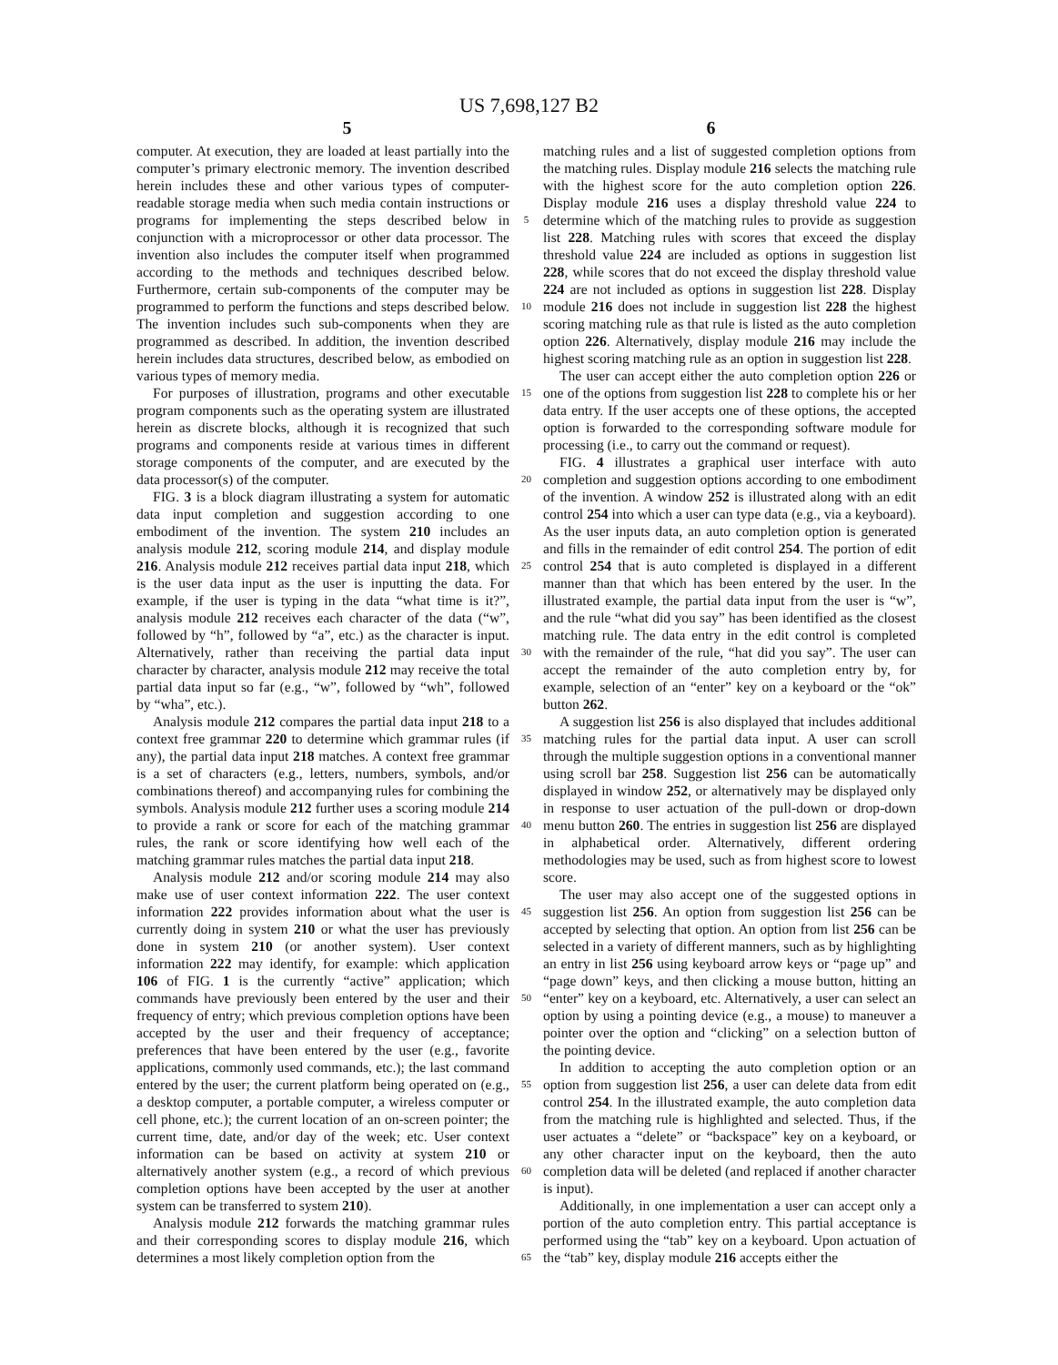US 7,698,127 B2
5 6
computer. At execution, they are loaded at least partially into the computer’s primary electronic memory. The invention described herein includes these and other various types of computer-readable storage media when such media contain instructions or programs for implementing the steps described below in conjunction with a microprocessor or other data processor. The invention also includes the computer itself when programmed according to the methods and techniques described below. Furthermore, certain sub-components of the computer may be programmed to perform the functions and steps described below. The invention includes such sub-components when they are programmed as described. In addition, the invention described herein includes data structures, described below, as embodied on various types of memory media.
For purposes of illustration, programs and other executable program components such as the operating system are illustrated herein as discrete blocks, although it is recognized that such programs and components reside at various times in different storage components of the computer, and are executed by the data processor(s) of the computer.
FIG. 3 is a block diagram illustrating a system for automatic data input completion and suggestion according to one embodiment of the invention. The system 210 includes an analysis module 212, scoring module 214, and display module 216. Analysis module 212 receives partial data input 218, which is the user data input as the user is inputting the data. For example, if the user is typing in the data “what time is it?”, analysis module 212 receives each character of the data (“w”, followed by “h”, followed by “a”, etc.) as the character is input. Alternatively, rather than receiving the partial data input character by character, analysis module 212 may receive the total partial data input so far (e.g., “w”, followed by “wh”, followed by “wha”, etc.).
Analysis module 212 compares the partial data input 218 to a context free grammar 220 to determine which grammar rules (if any), the partial data input 218 matches. A context free grammar is a set of characters (e.g., letters, numbers, symbols, and/or combinations thereof) and accompanying rules for combining the symbols. Analysis module 212 further uses a scoring module 214 to provide a rank or score for each of the matching grammar rules, the rank or score identifying how well each of the matching grammar rules matches the partial data input 218.
Analysis module 212 and/or scoring module 214 may also make use of user context information 222. The user context information 222 provides information about what the user is currently doing in system 210 or what the user has previously done in system 210 (or another system). User context information 222 may identify, for example: which application 106 of FIG. 1 is the currently “active” application; which commands have previously been entered by the user and their frequency of entry; which previous completion options have been accepted by the user and their frequency of acceptance; preferences that have been entered by the user (e.g., favorite applications, commonly used commands, etc.); the last command entered by the user; the current platform being operated on (e.g., a desktop computer, a portable computer, a wireless computer or cell phone, etc.); the current location of an on-screen pointer; the current time, date, and/or day of the week; etc. User context information can be based on activity at system 210 or alternatively another system (e.g., a record of which previous completion options have been accepted by the user at another system can be transferred to system 210).
Analysis module 212 forwards the matching grammar rules and their corresponding scores to display module 216, which determines a most likely completion option from the
5
10
15
20
25
30
35
40
45
50
55
60
65
matching rules and a list of suggested completion options from the matching rules. Display module 216 selects the matching rule with the highest score for the auto completion option 226. Display module 216 uses a display threshold value 224 to determine which of the matching rules to provide as suggestion list 228. Matching rules with scores that exceed the display threshold value 224 are included as options in suggestion list 228, while scores that do not exceed the display threshold value 224 are not included as options in suggestion list 228. Display module 216 does not include in suggestion list 228 the highest scoring matching rule as that rule is listed as the auto completion option 226. Alternatively, display module 216 may include the highest scoring matching rule as an option in suggestion list 228.
The user can accept either the auto completion option 226 or one of the options from suggestion list 228 to complete his or her data entry. If the user accepts one of these options, the accepted option is forwarded to the corresponding software module for processing (i.e., to carry out the command or request).
FIG. 4 illustrates a graphical user interface with auto completion and suggestion options according to one embodiment of the invention. A window 252 is illustrated along with an edit control 254 into which a user can type data (e.g., via a keyboard). As the user inputs data, an auto completion option is generated and fills in the remainder of edit control 254. The portion of edit control 254 that is auto completed is displayed in a different manner than that which has been entered by the user. In the illustrated example, the partial data input from the user is “w”, and the rule “what did you say” has been identified as the closest matching rule. The data entry in the edit control is completed with the remainder of the rule, “hat did you say”. The user can accept the remainder of the auto completion entry by, for example, selection of an “enter” key on a keyboard or the “ok” button 262.
A suggestion list 256 is also displayed that includes additional matching rules for the partial data input. A user can scroll through the multiple suggestion options in a conventional manner using scroll bar 258. Suggestion list 256 can be automatically displayed in window 252, or alternatively may be displayed only in response to user actuation of the pull-down or drop-down menu button 260. The entries in suggestion list 256 are displayed in alphabetical order. Alternatively, different ordering methodologies may be used, such as from highest score to lowest score.
The user may also accept one of the suggested options in suggestion list 256. An option from suggestion list 256 can be accepted by selecting that option. An option from list 256 can be selected in a variety of different manners, such as by highlighting an entry in list 256 using keyboard arrow keys or “page up” and “page down” keys, and then clicking a mouse button, hitting an “enter” key on a keyboard, etc. Alternatively, a user can select an option by using a pointing device (e.g., a mouse) to maneuver a pointer over the option and “clicking” on a selection button of the pointing device.
In addition to accepting the auto completion option or an option from suggestion list 256, a user can delete data from edit control 254. In the illustrated example, the auto completion data from the matching rule is highlighted and selected. Thus, if the user actuates a “delete” or “backspace” key on a keyboard, or any other character input on the keyboard, then the auto completion data will be deleted (and replaced if another character is input).
Additionally, in one implementation a user can accept only a portion of the auto completion entry. This partial acceptance is performed using the “tab” key on a keyboard. Upon actuation of the “tab” key, display module 216 accepts either the